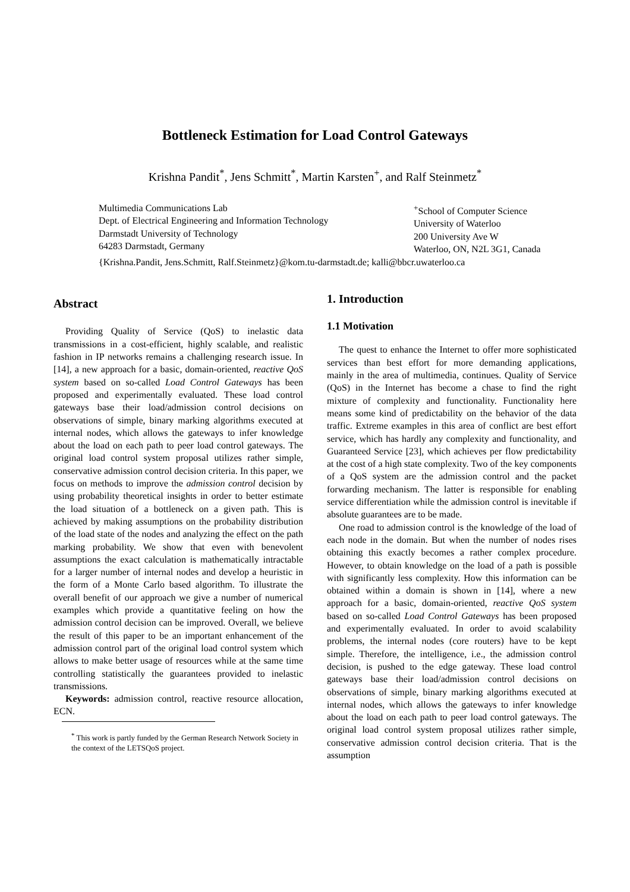Bottleneck Estimation for Load Control Gateways
Krishna Pandit<sup>*</sup>, Jens Schmitt<sup>*</sup>, Martin Karsten<sup>+</sup>, and Ralf Steinmetz<sup>*</sup>
Multimedia Communications Lab
Dept. of Electrical Engineering and Information Technology
Darmstadt University of Technology
64283 Darmstadt, Germany
<sup>+</sup>School of Computer Science
University of Waterloo
200 University Ave W
Waterloo, ON, N2L 3G1, Canada
{Krishna.Pandit, Jens.Schmitt, Ralf.Steinmetz}@kom.tu-darmstadt.de; kalli@bbcr.uwaterloo.ca
Abstract
Providing Quality of Service (QoS) to inelastic data transmissions in a cost-efficient, highly scalable, and realistic fashion in IP networks remains a challenging research issue. In [14], a new approach for a basic, domain-oriented, reactive QoS system based on so-called Load Control Gateways has been proposed and experimentally evaluated. These load control gateways base their load/admission control decisions on observations of simple, binary marking algorithms executed at internal nodes, which allows the gateways to infer knowledge about the load on each path to peer load control gateways. The original load control system proposal utilizes rather simple, conservative admission control decision criteria. In this paper, we focus on methods to improve the admission control decision by using probability theoretical insights in order to better estimate the load situation of a bottleneck on a given path. This is achieved by making assumptions on the probability distribution of the load state of the nodes and analyzing the effect on the path marking probability. We show that even with benevolent assumptions the exact calculation is mathematically intractable for a larger number of internal nodes and develop a heuristic in the form of a Monte Carlo based algorithm. To illustrate the overall benefit of our approach we give a number of numerical examples which provide a quantitative feeling on how the admission control decision can be improved. Overall, we believe the result of this paper to be an important enhancement of the admission control part of the original load control system which allows to make better usage of resources while at the same time controlling statistically the guarantees provided to inelastic transmissions.
Keywords: admission control, reactive resource allocation, ECN.
<sup>*</sup> This work is partly funded by the German Research Network Society in the context of the LETSQoS project.
1. Introduction
1.1 Motivation
The quest to enhance the Internet to offer more sophisticated services than best effort for more demanding applications, mainly in the area of multimedia, continues. Quality of Service (QoS) in the Internet has become a chase to find the right mixture of complexity and functionality. Functionality here means some kind of predictability on the behavior of the data traffic. Extreme examples in this area of conflict are best effort service, which has hardly any complexity and functionality, and Guaranteed Service [23], which achieves per flow predictability at the cost of a high state complexity. Two of the key components of a QoS system are the admission control and the packet forwarding mechanism. The latter is responsible for enabling service differentiation while the admission control is inevitable if absolute guarantees are to be made.
One road to admission control is the knowledge of the load of each node in the domain. But when the number of nodes rises obtaining this exactly becomes a rather complex procedure. However, to obtain knowledge on the load of a path is possible with significantly less complexity. How this information can be obtained within a domain is shown in [14], where a new approach for a basic, domain-oriented, reactive QoS system based on so-called Load Control Gateways has been proposed and experimentally evaluated. In order to avoid scalability problems, the internal nodes (core routers) have to be kept simple. Therefore, the intelligence, i.e., the admission control decision, is pushed to the edge gateway. These load control gateways base their load/admission control decisions on observations of simple, binary marking algorithms executed at internal nodes, which allows the gateways to infer knowledge about the load on each path to peer load control gateways. The original load control system proposal utilizes rather simple, conservative admission control decision criteria. That is the assumption